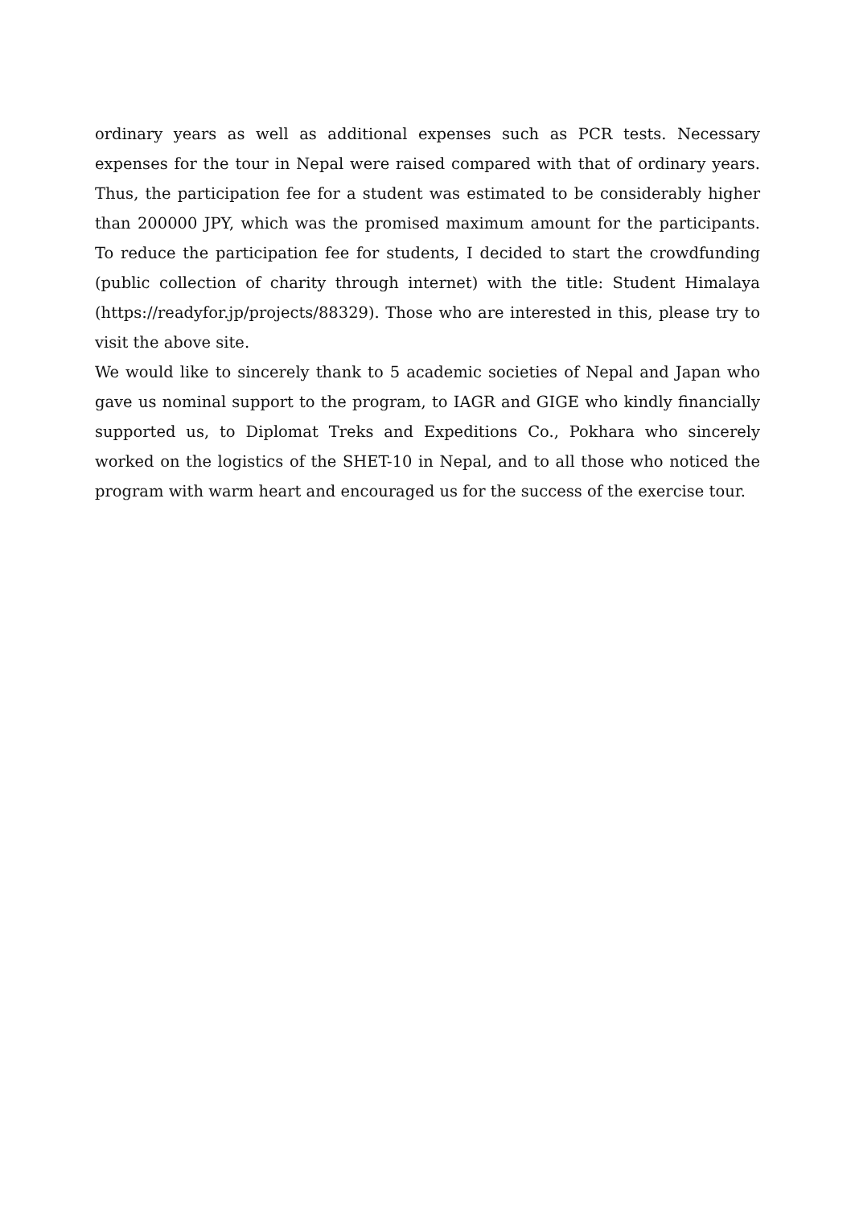ordinary years as well as additional expenses such as PCR tests. Necessary expenses for the tour in Nepal were raised compared with that of ordinary years. Thus, the participation fee for a student was estimated to be considerably higher than 200000 JPY, which was the promised maximum amount for the participants. To reduce the participation fee for students, I decided to start the crowdfunding (public collection of charity through internet) with the title: Student Himalaya (https://readyfor.jp/projects/88329). Those who are interested in this, please try to visit the above site.
We would like to sincerely thank to 5 academic societies of Nepal and Japan who gave us nominal support to the program, to IAGR and GIGE who kindly financially supported us, to Diplomat Treks and Expeditions Co., Pokhara who sincerely worked on the logistics of the SHET-10 in Nepal, and to all those who noticed the program with warm heart and encouraged us for the success of the exercise tour.